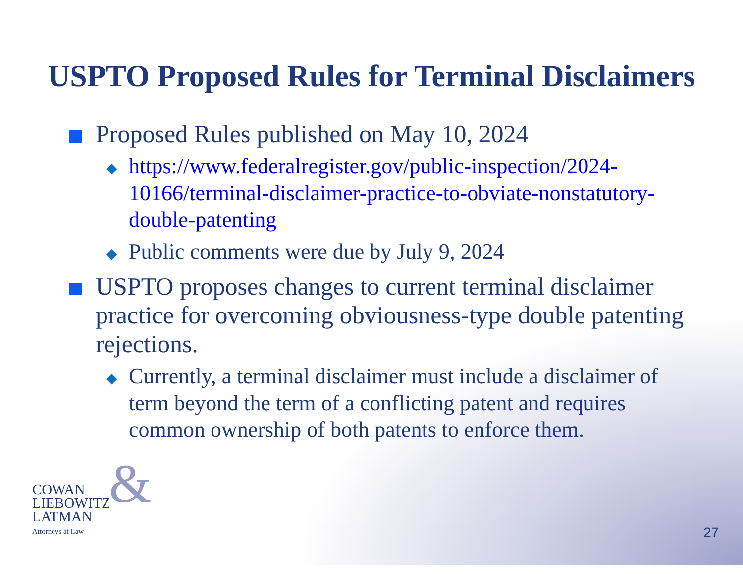USPTO Proposed Rules for Terminal Disclaimers
Proposed Rules published on May 10, 2024
◆
https://www.federalregister.gov/public-inspection/2024-10166/terminal-disclaimer-practice-to-obviate-nonstatutory-double-patenting
◆
Public comments were due by July 9, 2024
USPTO proposes changes to current terminal disclaimer practice for overcoming obviousness-type double patenting rejections.
◆
Currently, a terminal disclaimer must include a disclaimer of term beyond the term of a conflicting patent and requires common ownership of both patents to enforce them.
& COWAN
LIEBOWITZ
LATMAN
Attorneys at Law
27